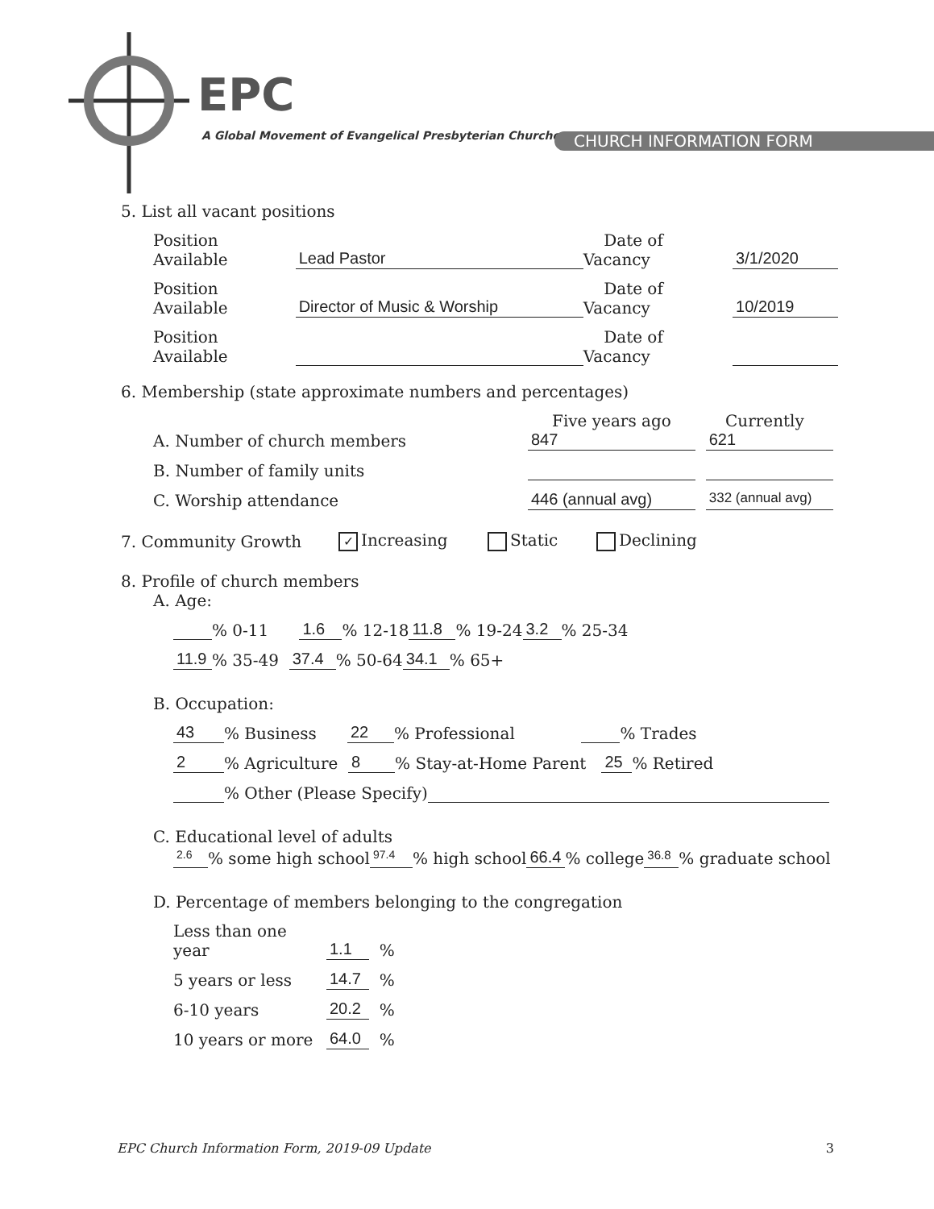EPC
A Global Movement of Evangelical Presbyterian Churches
CHURCH INFORMATION FORM
5. List all vacant positions
Position Available Lead Pastor Date of Vacancy 3/1/2020
Position Available Director of Music & Worship Date of Vacancy 10/2019
Position Available Date of Vacancy
6. Membership (state approximate numbers and percentages)
Five years ago Currently
A. Number of church members 847 621
B. Number of family units
C. Worship attendance 446 (annual avg) 332 (annual avg)
7. Community Growth ✓ Increasing Static Declining
8. Profile of church members
A. Age:
% 0-11 1.6 % 12-18 11.8 % 19-24 3.2 % 25-34
11.9 % 35-49 37.4 % 50-64 34.1 % 65+
B. Occupation:
43 % Business 22 % Professional % Trades
2 % Agriculture 8 % Stay-at-Home Parent 25 % Retired
% Other (Please Specify)
C. Educational level of adults
2.6 % some high school 97.4 % high school 66.4 % college 36.8 % graduate school
D. Percentage of members belonging to the congregation
Less than one year 1.1 %
5 years or less 14.7 %
6-10 years 20.2 %
10 years or more 64.0 %
EPC Church Information Form, 2019-09 Update 3